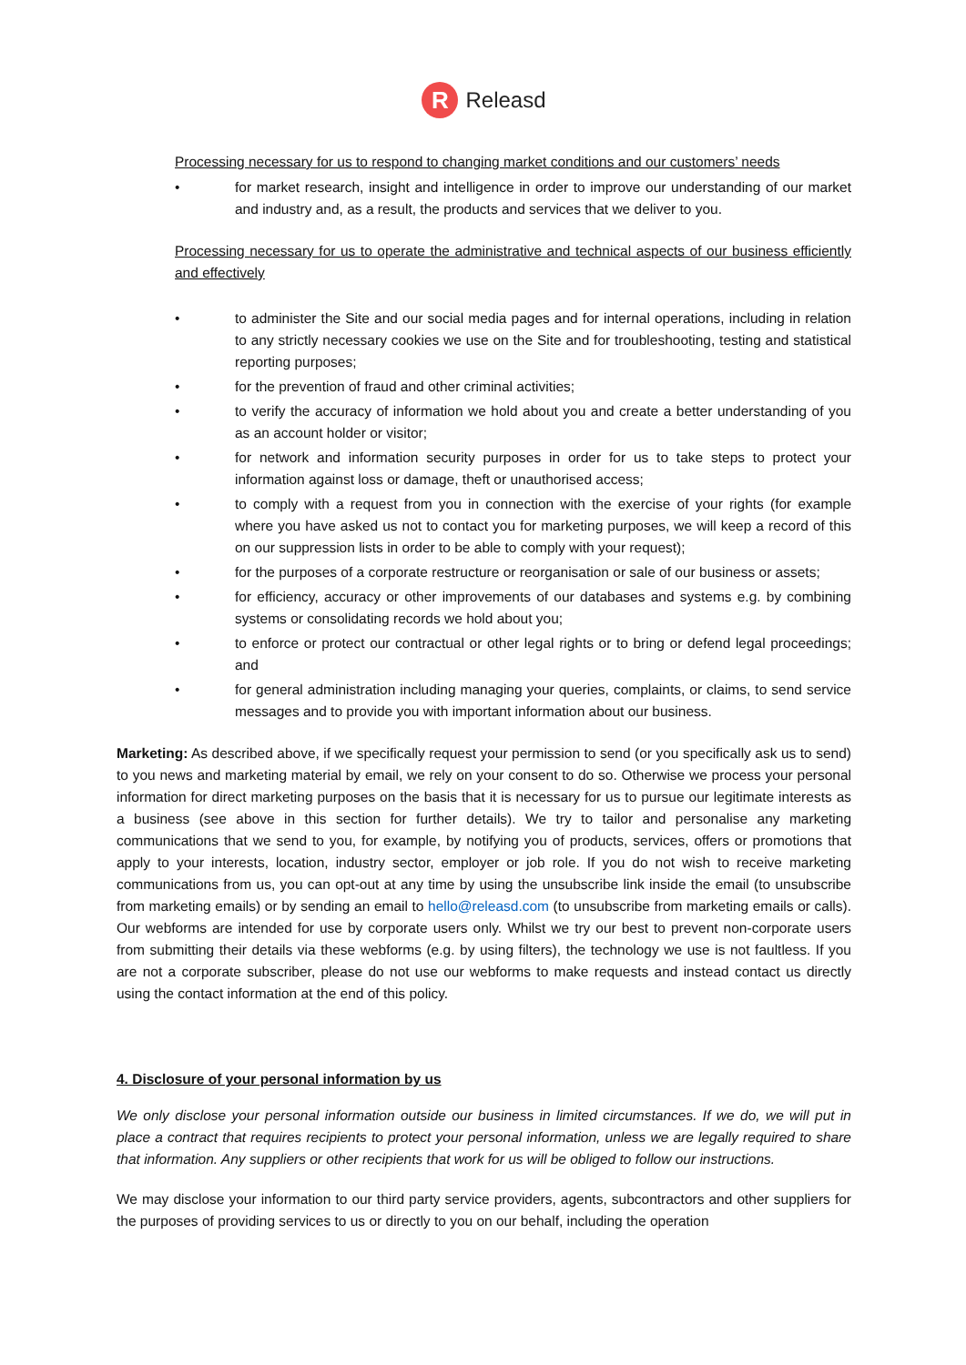R
Releasd
Processing necessary for us to respond to changing market conditions and our customers’ needs
• for market research, insight and intelligence in order to improve our understanding of our market and industry and, as a result, the products and services that we deliver to you.
Processing necessary for us to operate the administrative and technical aspects of our business efficiently and effectively
• to administer the Site and our social media pages and for internal operations, including in relation to any strictly necessary cookies we use on the Site and for troubleshooting, testing and statistical reporting purposes;
• for the prevention of fraud and other criminal activities;
• to verify the accuracy of information we hold about you and create a better understanding of you as an account holder or visitor;
• for network and information security purposes in order for us to take steps to protect your information against loss or damage, theft or unauthorised access;
• to comply with a request from you in connection with the exercise of your rights (for example where you have asked us not to contact you for marketing purposes, we will keep a record of this on our suppression lists in order to be able to comply with your request);
• for the purposes of a corporate restructure or reorganisation or sale of our business or assets;
• for efficiency, accuracy or other improvements of our databases and systems e.g. by combining systems or consolidating records we hold about you;
• to enforce or protect our contractual or other legal rights or to bring or defend legal proceedings; and
• for general administration including managing your queries, complaints, or claims, to send service messages and to provide you with important information about our business.
Marketing: As described above, if we specifically request your permission to send (or you specifically ask us to send) to you news and marketing material by email, we rely on your consent to do so. Otherwise we process your personal information for direct marketing purposes on the basis that it is necessary for us to pursue our legitimate interests as a business (see above in this section for further details). We try to tailor and personalise any marketing communications that we send to you, for example, by notifying you of products, services, offers or promotions that apply to your interests, location, industry sector, employer or job role. If you do not wish to receive marketing communications from us, you can opt-out at any time by using the unsubscribe link inside the email (to unsubscribe from marketing emails) or by sending an email to hello@releasd.com (to unsubscribe from marketing emails or calls). Our webforms are intended for use by corporate users only. Whilst we try our best to prevent non-corporate users from submitting their details via these webforms (e.g. by using filters), the technology we use is not faultless. If you are not a corporate subscriber, please do not use our webforms to make requests and instead contact us directly using the contact information at the end of this policy.
4. Disclosure of your personal information by us
We only disclose your personal information outside our business in limited circumstances. If we do, we will put in place a contract that requires recipients to protect your personal information, unless we are legally required to share that information. Any suppliers or other recipients that work for us will be obliged to follow our instructions.
We may disclose your information to our third party service providers, agents, subcontractors and other suppliers for the purposes of providing services to us or directly to you on our behalf, including the operation